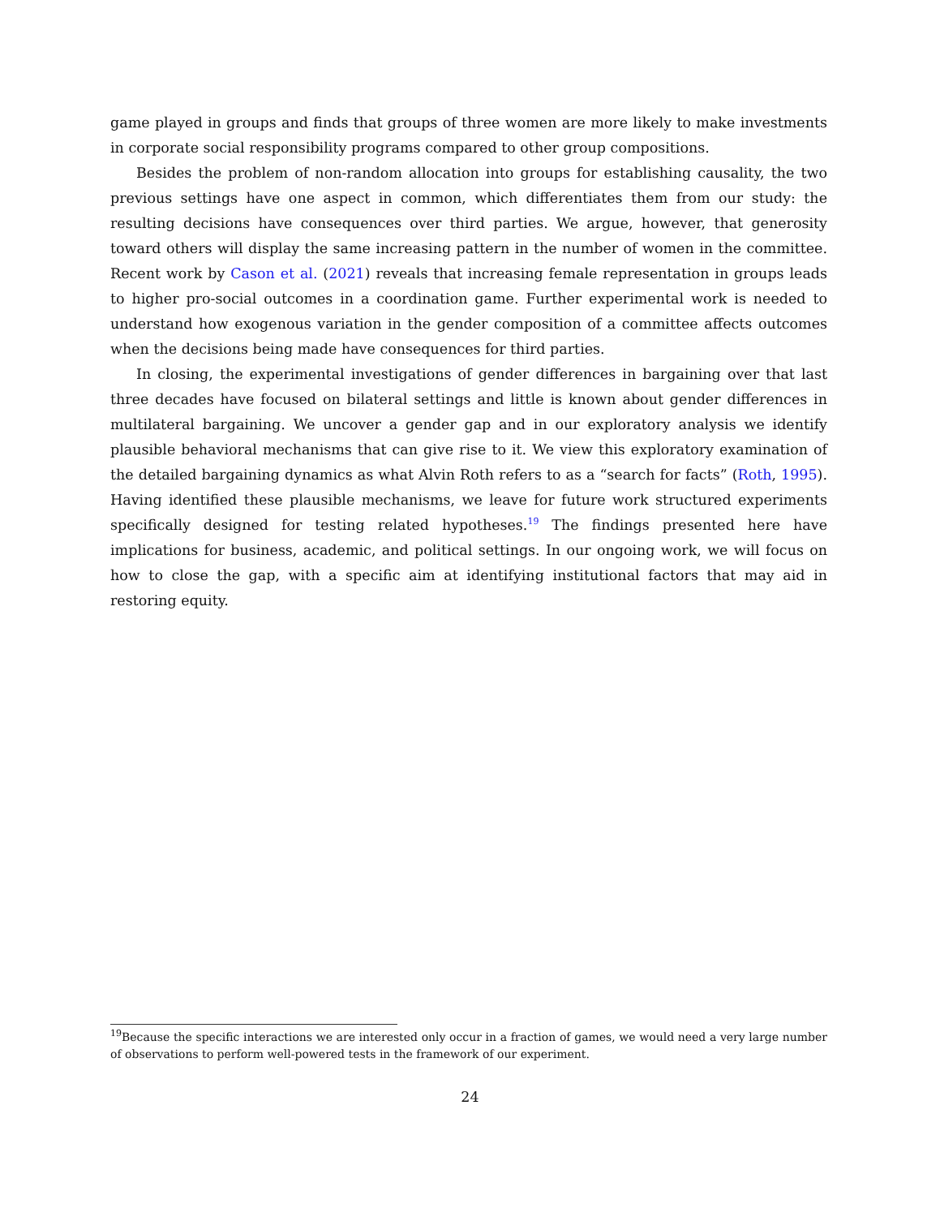game played in groups and finds that groups of three women are more likely to make investments in corporate social responsibility programs compared to other group compositions.
Besides the problem of non-random allocation into groups for establishing causality, the two previous settings have one aspect in common, which differentiates them from our study: the resulting decisions have consequences over third parties. We argue, however, that generosity toward others will display the same increasing pattern in the number of women in the committee. Recent work by Cason et al. (2021) reveals that increasing female representation in groups leads to higher pro-social outcomes in a coordination game. Further experimental work is needed to understand how exogenous variation in the gender composition of a committee affects outcomes when the decisions being made have consequences for third parties.
In closing, the experimental investigations of gender differences in bargaining over that last three decades have focused on bilateral settings and little is known about gender differences in multilateral bargaining. We uncover a gender gap and in our exploratory analysis we identify plausible behavioral mechanisms that can give rise to it. We view this exploratory examination of the detailed bargaining dynamics as what Alvin Roth refers to as a “search for facts” (Roth, 1995). Having identified these plausible mechanisms, we leave for future work structured experiments specifically designed for testing related hypotheses.<sup>19</sup> The findings presented here have implications for business, academic, and political settings. In our ongoing work, we will focus on how to close the gap, with a specific aim at identifying institutional factors that may aid in restoring equity.
<sup>19</sup> Because the specific interactions we are interested only occur in a fraction of games, we would need a very large number of observations to perform well-powered tests in the framework of our experiment.
24